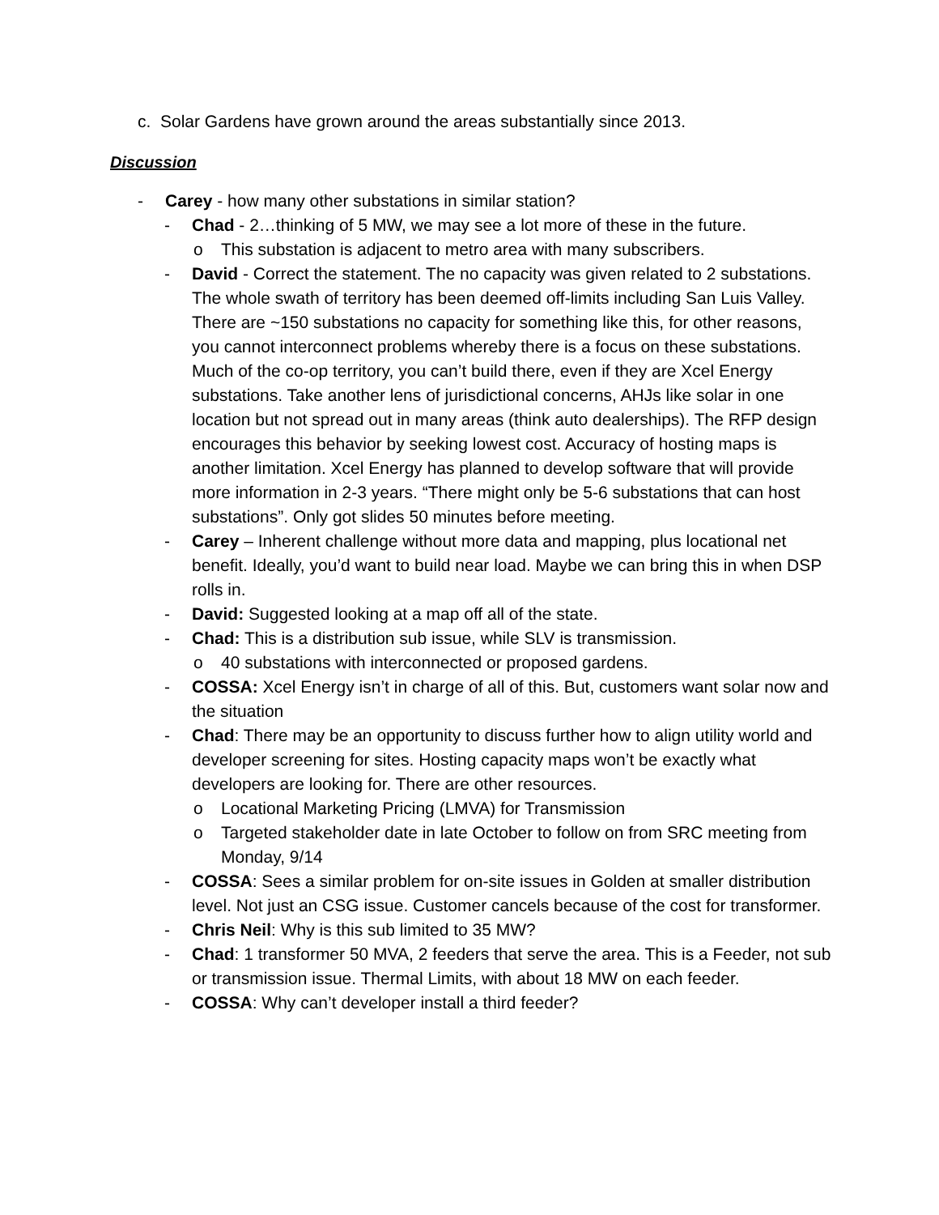c. Solar Gardens have grown around the areas substantially since 2013.
Discussion
- Carey - how many other substations in similar station?
- Chad - 2…thinking of 5 MW, we may see a lot more of these in the future.
o This substation is adjacent to metro area with many subscribers.
- David - Correct the statement. The no capacity was given related to 2 substations. The whole swath of territory has been deemed off-limits including San Luis Valley. There are ~150 substations no capacity for something like this, for other reasons, you cannot interconnect problems whereby there is a focus on these substations. Much of the co-op territory, you can’t build there, even if they are Xcel Energy substations. Take another lens of jurisdictional concerns, AHJs like solar in one location but not spread out in many areas (think auto dealerships). The RFP design encourages this behavior by seeking lowest cost. Accuracy of hosting maps is another limitation. Xcel Energy has planned to develop software that will provide more information in 2-3 years. “There might only be 5-6 substations that can host substations”. Only got slides 50 minutes before meeting.
- Carey – Inherent challenge without more data and mapping, plus locational net benefit. Ideally, you’d want to build near load. Maybe we can bring this in when DSP rolls in.
- David: Suggested looking at a map off all of the state.
- Chad: This is a distribution sub issue, while SLV is transmission.
o 40 substations with interconnected or proposed gardens.
- COSSA: Xcel Energy isn’t in charge of all of this. But, customers want solar now and the situation
- Chad: There may be an opportunity to discuss further how to align utility world and developer screening for sites. Hosting capacity maps won’t be exactly what developers are looking for. There are other resources.
o Locational Marketing Pricing (LMVA) for Transmission
o Targeted stakeholder date in late October to follow on from SRC meeting from Monday, 9/14
- COSSA: Sees a similar problem for on-site issues in Golden at smaller distribution level. Not just an CSG issue. Customer cancels because of the cost for transformer.
- Chris Neil: Why is this sub limited to 35 MW?
- Chad: 1 transformer 50 MVA, 2 feeders that serve the area. This is a Feeder, not sub or transmission issue. Thermal Limits, with about 18 MW on each feeder.
- COSSA: Why can’t developer install a third feeder?